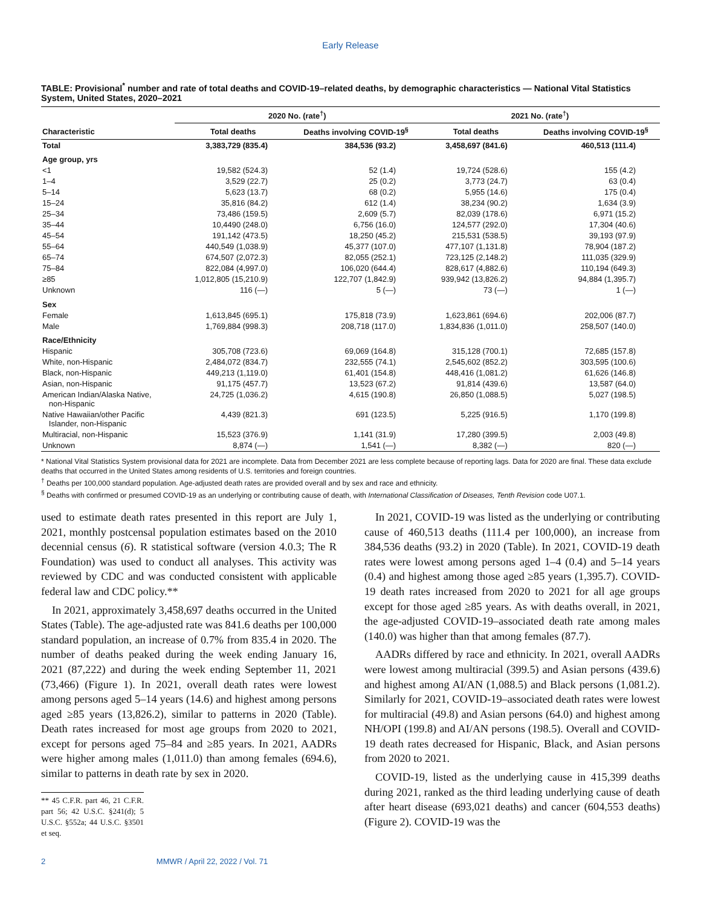Early Release
TABLE: Provisional<sup>*</sup> number and rate of total deaths and COVID-19–related deaths, by demographic characteristics — National Vital Statistics System, United States, 2020–2021
| | 2020 No. (rate<sup>†</sup>) | | 2021 No. (rate<sup>†</sup>) | |
| --- | --- | --- | --- | --- |
| Characteristic | Total deaths | Deaths involving COVID-19<sup>§</sup> | Total deaths | Deaths involving COVID-19<sup>§</sup> |
| Total | 3,383,729 (835.4) | 384,536 (93.2) | 3,458,697 (841.6) | 460,513 (111.4) |
| Age group, yrs | | | | |
| <1 | 19,582 (524.3) | 52 (1.4) | 19,724 (528.6) | 155 (4.2) |
| 1–4 | 3,529 (22.7) | 25 (0.2) | 3,773 (24.7) | 63 (0.4) |
| 5–14 | 5,623 (13.7) | 68 (0.2) | 5,955 (14.6) | 175 (0.4) |
| 15–24 | 35,816 (84.2) | 612 (1.4) | 38,234 (90.2) | 1,634 (3.9) |
| 25–34 | 73,486 (159.5) | 2,609 (5.7) | 82,039 (178.6) | 6,971 (15.2) |
| 35–44 | 10,4490 (248.0) | 6,756 (16.0) | 124,577 (292.0) | 17,304 (40.6) |
| 45–54 | 191,142 (473.5) | 18,250 (45.2) | 215,531 (538.5) | 39,193 (97.9) |
| 55–64 | 440,549 (1,038.9) | 45,377 (107.0) | 477,107 (1,131.8) | 78,904 (187.2) |
| 65–74 | 674,507 (2,072.3) | 82,055 (252.1) | 723,125 (2,148.2) | 111,035 (329.9) |
| 75–84 | 822,084 (4,997.0) | 106,020 (644.4) | 828,617 (4,882.6) | 110,194 (649.3) |
| ≥85 | 1,012,805 (15,210.9) | 122,707 (1,842.9) | 939,942 (13,826.2) | 94,884 (1,395.7) |
| Unknown | 116 (—) | 5 (—) | 73 (—) | 1 (—) |
| Sex | | | | |
| Female | 1,613,845 (695.1) | 175,818 (73.9) | 1,623,861 (694.6) | 202,006 (87.7) |
| Male | 1,769,884 (998.3) | 208,718 (117.0) | 1,834,836 (1,011.0) | 258,507 (140.0) |
| Race/Ethnicity | | | | |
| Hispanic | 305,708 (723.6) | 69,069 (164.8) | 315,128 (700.1) | 72,685 (157.8) |
| White, non-Hispanic | 2,484,072 (834.7) | 232,555 (74.1) | 2,545,602 (852.2) | 303,595 (100.6) |
| Black, non-Hispanic | 449,213 (1,119.0) | 61,401 (154.8) | 448,416 (1,081.2) | 61,626 (146.8) |
| Asian, non-Hispanic | 91,175 (457.7) | 13,523 (67.2) | 91,814 (439.6) | 13,587 (64.0) |
| American Indian/Alaska Native, non-Hispanic | 24,725 (1,036.2) | 4,615 (190.8) | 26,850 (1,088.5) | 5,027 (198.5) |
| Native Hawaiian/other Pacific Islander, non-Hispanic | 4,439 (821.3) | 691 (123.5) | 5,225 (916.5) | 1,170 (199.8) |
| Multiracial, non-Hispanic | 15,523 (376.9) | 1,141 (31.9) | 17,280 (399.5) | 2,003 (49.8) |
| Unknown | 8,874 (—) | 1,541 (—) | 8,382 (—) | 820 (—) |
* National Vital Statistics System provisional data for 2021 are incomplete. Data from December 2021 are less complete because of reporting lags. Data for 2020 are final. These data exclude deaths that occurred in the United States among residents of U.S. territories and foreign countries.
<sup>†</sup> Deaths per 100,000 standard population. Age-adjusted death rates are provided overall and by sex and race and ethnicity.
<sup>§</sup> Deaths with confirmed or presumed COVID-19 as an underlying or contributing cause of death, with International Classification of Diseases, Tenth Revision code U07.1.
used to estimate death rates presented in this report are July 1, 2021, monthly postcensal population estimates based on the 2010 decennial census (6). R statistical software (version 4.0.3; The R Foundation) was used to conduct all analyses. This activity was reviewed by CDC and was conducted consistent with applicable federal law and CDC policy.**
In 2021, approximately 3,458,697 deaths occurred in the United States (Table). The age-adjusted rate was 841.6 deaths per 100,000 standard population, an increase of 0.7% from 835.4 in 2020. The number of deaths peaked during the week ending January 16, 2021 (87,222) and during the week ending September 11, 2021 (73,466) (Figure 1). In 2021, overall death rates were lowest among persons aged 5–14 years (14.6) and highest among persons aged ≥85 years (13,826.2), similar to patterns in 2020 (Table). Death rates increased for most age groups from 2020 to 2021, except for persons aged 75–84 and ≥85 years. In 2021, AADRs were higher among males (1,011.0) than among females (694.6), similar to patterns in death rate by sex in 2020.
** 45 C.F.R. part 46, 21 C.F.R. part 56; 42 U.S.C. §241(d); 5 U.S.C. §552a; 44 U.S.C. §3501 et seq.
In 2021, COVID-19 was listed as the underlying or contributing cause of 460,513 deaths (111.4 per 100,000), an increase from 384,536 deaths (93.2) in 2020 (Table). In 2021, COVID-19 death rates were lowest among persons aged 1–4 (0.4) and 5–14 years (0.4) and highest among those aged ≥85 years (1,395.7). COVID-19 death rates increased from 2020 to 2021 for all age groups except for those aged ≥85 years. As with deaths overall, in 2021, the age-adjusted COVID-19–associated death rate among males (140.0) was higher than that among females (87.7).
AADRs differed by race and ethnicity. In 2021, overall AADRs were lowest among multiracial (399.5) and Asian persons (439.6) and highest among AI/AN (1,088.5) and Black persons (1,081.2). Similarly for 2021, COVID-19–associated death rates were lowest for multiracial (49.8) and Asian persons (64.0) and highest among NH/OPI (199.8) and AI/AN persons (198.5). Overall and COVID-19 death rates decreased for Hispanic, Black, and Asian persons from 2020 to 2021.
COVID-19, listed as the underlying cause in 415,399 deaths during 2021, ranked as the third leading underlying cause of death after heart disease (693,021 deaths) and cancer (604,553 deaths) (Figure 2). COVID-19 was the
2 MMWR / April 22, 2022 / Vol. 71